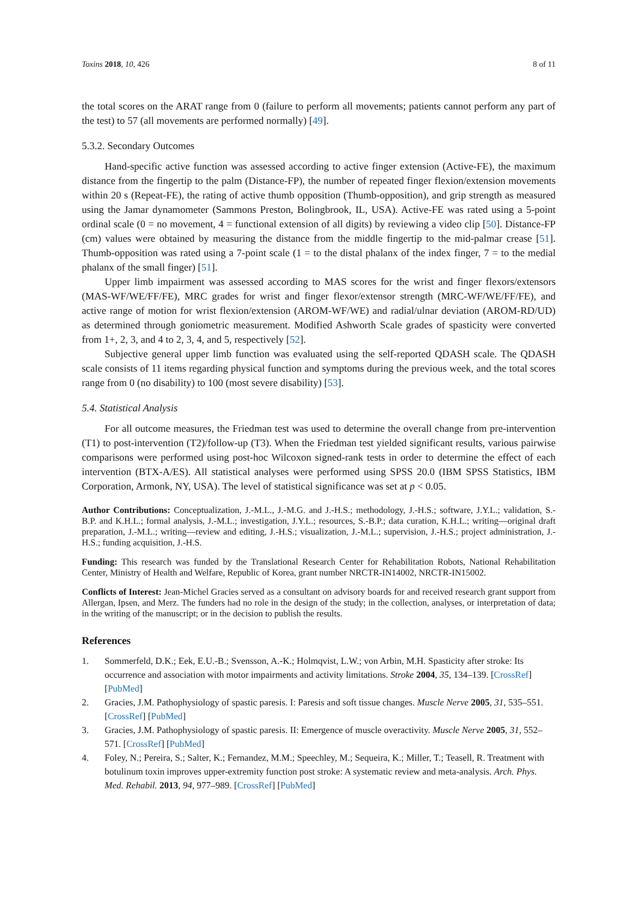Toxins 2018, 10, 426 8 of 11
the total scores on the ARAT range from 0 (failure to perform all movements; patients cannot perform any part of the test) to 57 (all movements are performed normally) [49].
5.3.2. Secondary Outcomes
Hand-specific active function was assessed according to active finger extension (Active-FE), the maximum distance from the fingertip to the palm (Distance-FP), the number of repeated finger flexion/extension movements within 20 s (Repeat-FE), the rating of active thumb opposition (Thumb-opposition), and grip strength as measured using the Jamar dynamometer (Sammons Preston, Bolingbrook, IL, USA). Active-FE was rated using a 5-point ordinal scale (0 = no movement, 4 = functional extension of all digits) by reviewing a video clip [50]. Distance-FP (cm) values were obtained by measuring the distance from the middle fingertip to the mid-palmar crease [51]. Thumb-opposition was rated using a 7-point scale (1 = to the distal phalanx of the index finger, 7 = to the medial phalanx of the small finger) [51].
Upper limb impairment was assessed according to MAS scores for the wrist and finger flexors/extensors (MAS-WF/WE/FF/FE), MRC grades for wrist and finger flexor/extensor strength (MRC-WF/WE/FF/FE), and active range of motion for wrist flexion/extension (AROM-WF/WE) and radial/ulnar deviation (AROM-RD/UD) as determined through goniometric measurement. Modified Ashworth Scale grades of spasticity were converted from 1+, 2, 3, and 4 to 2, 3, 4, and 5, respectively [52].
Subjective general upper limb function was evaluated using the self-reported QDASH scale. The QDASH scale consists of 11 items regarding physical function and symptoms during the previous week, and the total scores range from 0 (no disability) to 100 (most severe disability) [53].
5.4. Statistical Analysis
For all outcome measures, the Friedman test was used to determine the overall change from pre-intervention (T1) to post-intervention (T2)/follow-up (T3). When the Friedman test yielded significant results, various pairwise comparisons were performed using post-hoc Wilcoxon signed-rank tests in order to determine the effect of each intervention (BTX-A/ES). All statistical analyses were performed using SPSS 20.0 (IBM SPSS Statistics, IBM Corporation, Armonk, NY, USA). The level of statistical significance was set at p < 0.05.
Author Contributions: Conceptualization, J.-M.L., J.-M.G. and J.-H.S.; methodology, J.-H.S.; software, J.Y.L.; validation, S.-B.P. and K.H.L.; formal analysis, J.-M.L.; investigation, J.Y.L.; resources, S.-B.P.; data curation, K.H.L.; writing—original draft preparation, J.-M.L.; writing—review and editing, J.-H.S.; visualization, J.-M.L.; supervision, J.-H.S.; project administration, J.-H.S.; funding acquisition, J.-H.S.
Funding: This research was funded by the Translational Research Center for Rehabilitation Robots, National Rehabilitation Center, Ministry of Health and Welfare, Republic of Korea, grant number NRCTR-IN14002, NRCTR-IN15002.
Conflicts of Interest: Jean-Michel Gracies served as a consultant on advisory boards for and received research grant support from Allergan, Ipsen, and Merz. The funders had no role in the design of the study; in the collection, analyses, or interpretation of data; in the writing of the manuscript; or in the decision to publish the results.
References
1. Sommerfeld, D.K.; Eek, E.U.-B.; Svensson, A.-K.; Holmqvist, L.W.; von Arbin, M.H. Spasticity after stroke: Its occurrence and association with motor impairments and activity limitations. Stroke 2004, 35, 134–139. [CrossRef] [PubMed]
2. Gracies, J.M. Pathophysiology of spastic paresis. I: Paresis and soft tissue changes. Muscle Nerve 2005, 31, 535–551. [CrossRef] [PubMed]
3. Gracies, J.M. Pathophysiology of spastic paresis. II: Emergence of muscle overactivity. Muscle Nerve 2005, 31, 552–571. [CrossRef] [PubMed]
4. Foley, N.; Pereira, S.; Salter, K.; Fernandez, M.M.; Speechley, M.; Sequeira, K.; Miller, T.; Teasell, R. Treatment with botulinum toxin improves upper-extremity function post stroke: A systematic review and meta-analysis. Arch. Phys. Med. Rehabil. 2013, 94, 977–989. [CrossRef] [PubMed]